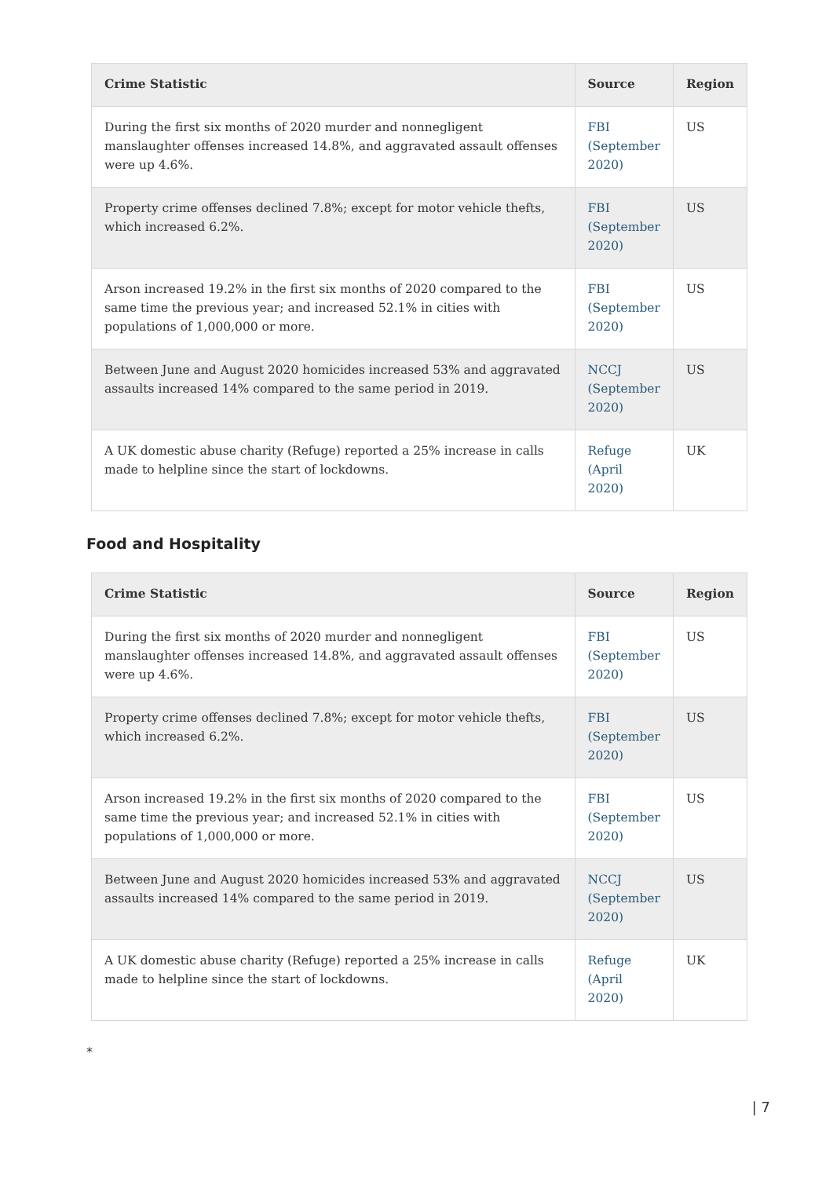| Crime Statistic | Source | Region |
| --- | --- | --- |
| During the first six months of 2020 murder and nonnegligent manslaughter offenses increased 14.8%, and aggravated assault offenses were up 4.6%. | FBI (September 2020) | US |
| Property crime offenses declined 7.8%; except for motor vehicle thefts, which increased 6.2%. | FBI (September 2020) | US |
| Arson increased 19.2% in the first six months of 2020 compared to the same time the previous year; and increased 52.1% in cities with populations of 1,000,000 or more. | FBI (September 2020) | US |
| Between June and August 2020 homicides increased 53% and aggravated assaults increased 14% compared to the same period in 2019. | NCCJ (September 2020) | US |
| A UK domestic abuse charity (Refuge) reported a 25% increase in calls made to helpline since the start of lockdowns. | Refuge (April 2020) | UK |
Food and Hospitality
| Crime Statistic | Source | Region |
| --- | --- | --- |
| During the first six months of 2020 murder and nonnegligent manslaughter offenses increased 14.8%, and aggravated assault offenses were up 4.6%. | FBI (September 2020) | US |
| Property crime offenses declined 7.8%; except for motor vehicle thefts, which increased 6.2%. | FBI (September 2020) | US |
| Arson increased 19.2% in the first six months of 2020 compared to the same time the previous year; and increased 52.1% in cities with populations of 1,000,000 or more. | FBI (September 2020) | US |
| Between June and August 2020 homicides increased 53% and aggravated assaults increased 14% compared to the same period in 2019. | NCCJ (September 2020) | US |
| A UK domestic abuse charity (Refuge) reported a 25% increase in calls made to helpline since the start of lockdowns. | Refuge (April 2020) | UK |
*
| 7